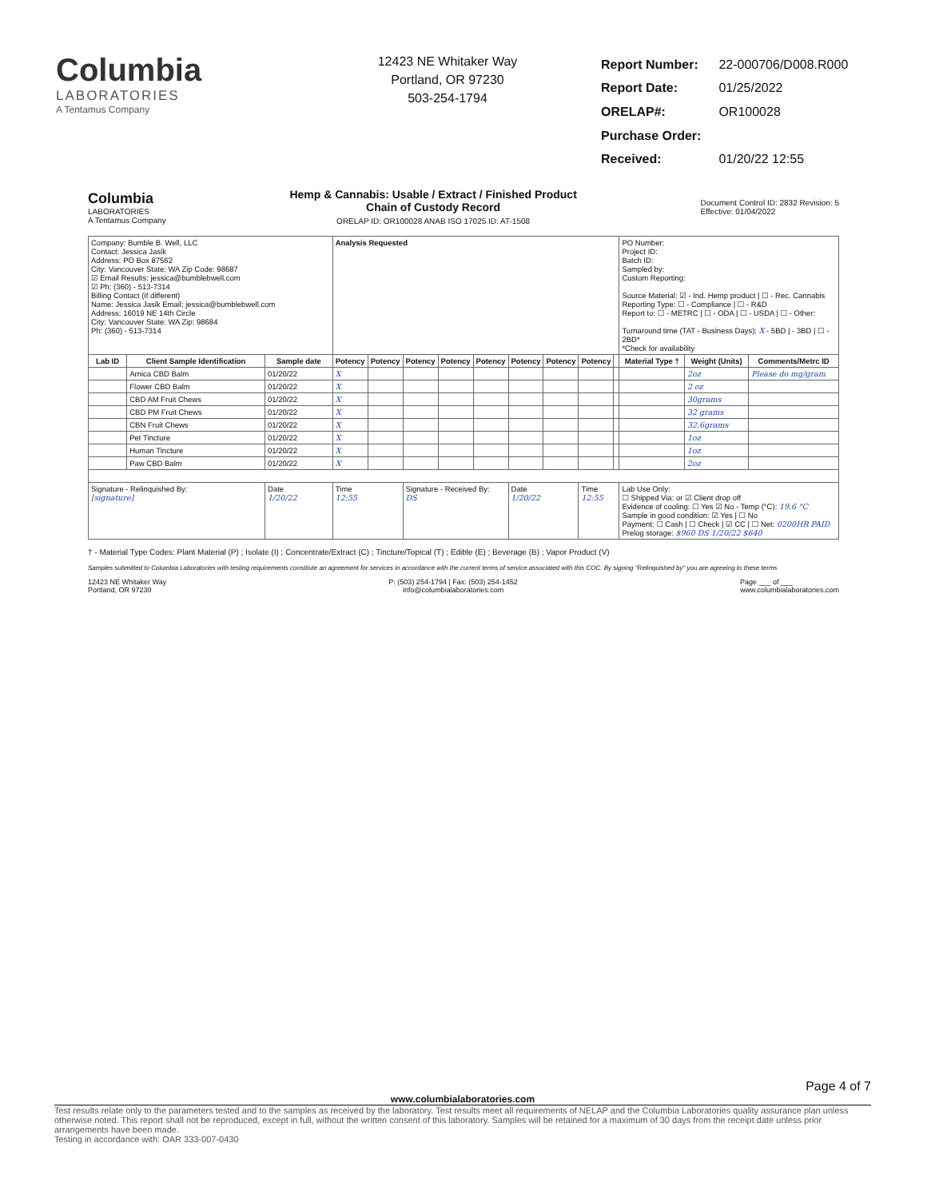Columbia
LABORATORIES
A Tentamus Company
12423 NE Whitaker Way
Portland, OR 97230
503-254-1794
| Report Number: | 22-000706/D008.R000 |
| Report Date: | 01/25/2022 |
| ORELAP#: | OR100028 |
| Purchase Order: | |
| Received: | 01/20/22 12:55 |
Columbia
LABORATORIES
A Tentamus Company
Hemp & Cannabis: Usable / Extract / Finished Product
Chain of Custody Record
ORELAP ID: OR100028 ANAB ISO 17025 ID: AT-1508
Document Control ID: 2832 Revision: 5
Effective: 01/04/2022
| Company: Bumble B. Well, LLC Contact: Jessica Jasik Address: PO Box 87562 City: Vancouver State: WA Zip Code: 98687 ☑ Email Results: jessica@bumblebwell.com ☑ Ph: (360) - 513-7314 Billing Contact (if different) Name: Jessica Jasik Email: jessica@bumblebwell.com Address: 16019 NE 14th Circle City: Vancouver State: WA Zip: 98684 Ph: (360) - 513-7314 | | | Analysis Requested | | | | | | | | | PO Number: Project ID: Batch ID: Sampled by: Custom Reporting: Source Material: ☑ - Ind. Hemp product / ☐ - Rec. Cannabis Reporting Type: ☐ - Compliance / ☐ - R&D Report to: ☐ - METRC / ☐ - ODA / ☐ - USDA / ☐ - Other: Turnaround time (TAT - Business Days): X - 5BD / - 3BD / ☐ - 2BD* *Check for availability | | |
| Lab ID | Client Sample Identification | Sample date | Potency | Potency | Potency | Potency | Potency | Potency | Potency | Potency | | Material Type † | Weight (Units) | Comments/Metrc ID |
| | Arnica CBD Balm | 01/20/22 | X | | | | | | | | | | 2oz | Please do mg/gram |
| | Flower CBD Balm | 01/20/22 | X | | | | | | | | | | 2 oz | |
| | CBD AM Fruit Chews | 01/20/22 | X | | | | | | | | | | 30grams | |
| | CBD PM Fruit Chews | 01/20/22 | X | | | | | | | | | | 32 grams | |
| | CBN Fruit Chews | 01/20/22 | X | | | | | | | | | | 32.6grams | |
| | Pet Tincture | 01/20/22 | X | | | | | | | | | | 1oz | |
| | Human Tincture | 01/20/22 | X | | | | | | | | | | 1oz | |
| | Paw CBD Balm | 01/20/22 | X | | | | | | | | | | 2oz | |
| Signature - Relinquished By: [signature] | | Date 1/20/22 | Time 12:55 | | Signature - Received By: DS | | | Date 1/20/22 | | Time 12:55 | | Lab Use Only: ☐ Shipped Via: or ☑ Client drop off Evidence of cooling: ☐ Yes ☑ No - Temp (°C): 19.6 °C Sample in good condition: ☑ Yes / ☐ No Payment: ☐ Cash / ☐ Check / ☑ CC / ☐ Net: 0200HR PAID Prelog storage: $960 DS 1/20/22 $640 | | |
† - Material Type Codes: Plant Material (P) ; Isolate (I) ; Concentrate/Extract (C) ; Tincture/Topical (T) ; Edible (E) ; Beverage (B) ; Vapor Product (V)
Samples submitted to Columbia Laboratories with testing requirements constitute an agreement for services in accordance with the current terms of service associated with this COC. By signing "Relinquished by" you are agreeing to these terms
12423 NE Whitaker Way
Portland, OR 97230
P: (503) 254-1794 | Fax: (503) 254-1452
info@columbialaboratories.com
Page ___ of ___
www.columbialaboratories.com
Page 4 of 7
www.columbialaboratories.com
Test results relate only to the parameters tested and to the samples as received by the laboratory. Test results meet all requirements of NELAP and the Columbia Laboratories quality assurance plan unless otherwise noted. This report shall not be reproduced, except in full, without the written consent of this laboratory. Samples will be retained for a maximum of 30 days from the receipt date unless prior arrangements have been made.
Testing in accordance with: OAR 333-007-0430